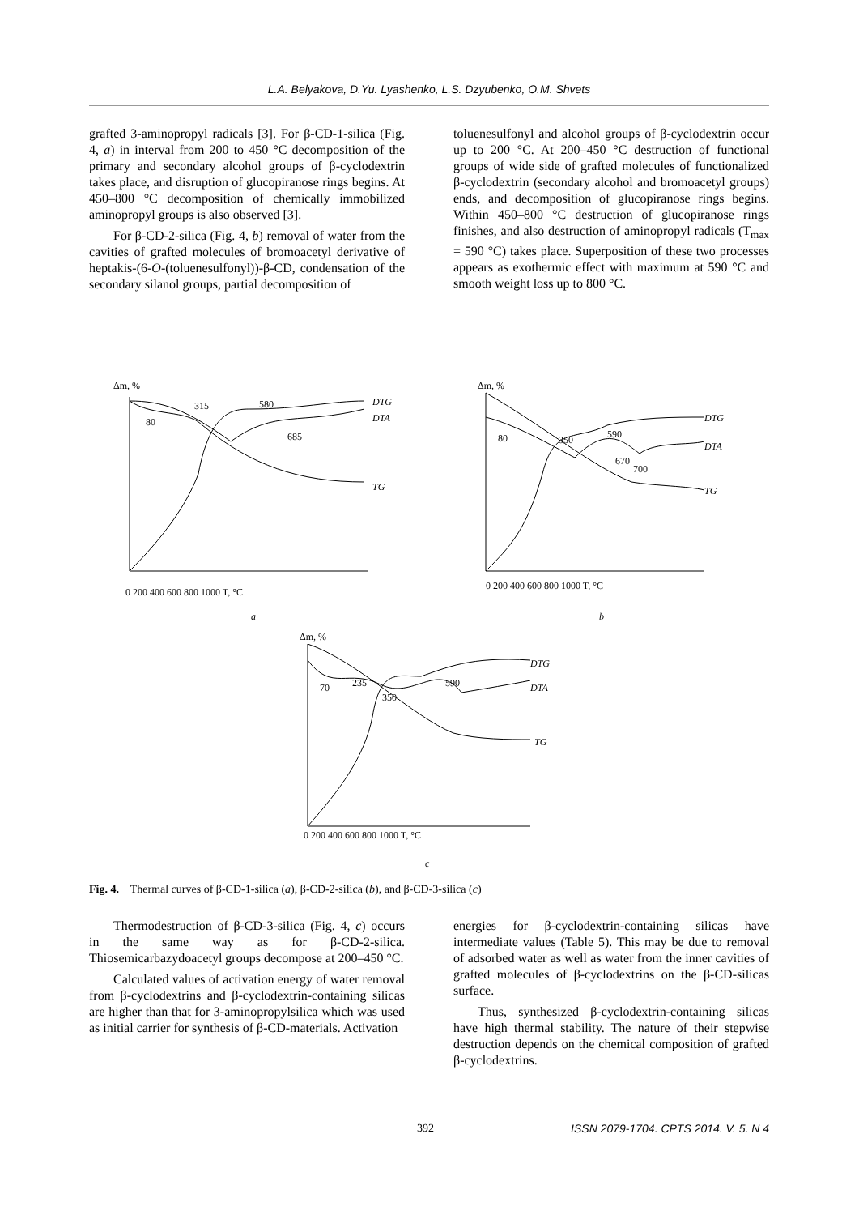L.A. Belyakova, D.Yu. Lyashenko, L.S. Dzyubenko, O.M. Shvets
grafted 3-aminopropyl radicals [3]. For β-CD-1-silica (Fig. 4, a) in interval from 200 to 450 °C decomposition of the primary and secondary alcohol groups of β-cyclodextrin takes place, and disruption of glucopiranose rings begins. At 450–800 °C decomposition of chemically immobilized aminopropyl groups is also observed [3].
For β-CD-2-silica (Fig. 4, b) removal of water from the cavities of grafted molecules of bromoacetyl derivative of heptakis-(6-O-(toluenesulfonyl))-β-CD, condensation of the secondary silanol groups, partial decomposition of
toluenesulfonyl and alcohol groups of β-cyclodextrin occur up to 200 °C. At 200–450 °C destruction of functional groups of wide side of grafted molecules of functionalized β-cyclodextrin (secondary alcohol and bromoacetyl groups) ends, and decomposition of glucopiranose rings begins. Within 450–800 °C destruction of glucopiranose rings finishes, and also destruction of aminopropyl radicals (T<sub>max</sub> = 590 °C) takes place. Superposition of these two processes appears as exothermic effect with maximum at 590 °C and smooth weight loss up to 800 °C.
Δm, %
DTG
DTA
TG
315
580
80
685
0 200 400 600 800 1000 T, °C
a
Δm, %
DTG
DTA
TG
80
350
590
670
700
0 200 400 600 800 1000 T, °C
b
Δm, %
DTG
DTA
TG
70
235
350
590
0 200 400 600 800 1000 T, °C
c
Fig. 4. Thermal curves of β-CD-1-silica (a), β-CD-2-silica (b), and β-CD-3-silica (c)
Thermodestruction of β-CD-3-silica (Fig. 4, c) occurs in the same way as for β-CD-2-silica. Thiosemicarbazydoacetyl groups decompose at 200–450 °C.
Calculated values of activation energy of water removal from β-cyclodextrins and β-cyclodextrin-containing silicas are higher than that for 3-aminopropylsilica which was used as initial carrier for synthesis of β-CD-materials. Activation
energies for β-cyclodextrin-containing silicas have intermediate values (Table 5). This may be due to removal of adsorbed water as well as water from the inner cavities of grafted molecules of β-cyclodextrins on the β-CD-silicas surface.
Thus, synthesized β-cyclodextrin-containing silicas have high thermal stability. The nature of their stepwise destruction depends on the chemical composition of grafted β-cyclodextrins.
392 ISSN 2079-1704. CPTS 2014. V. 5. N 4